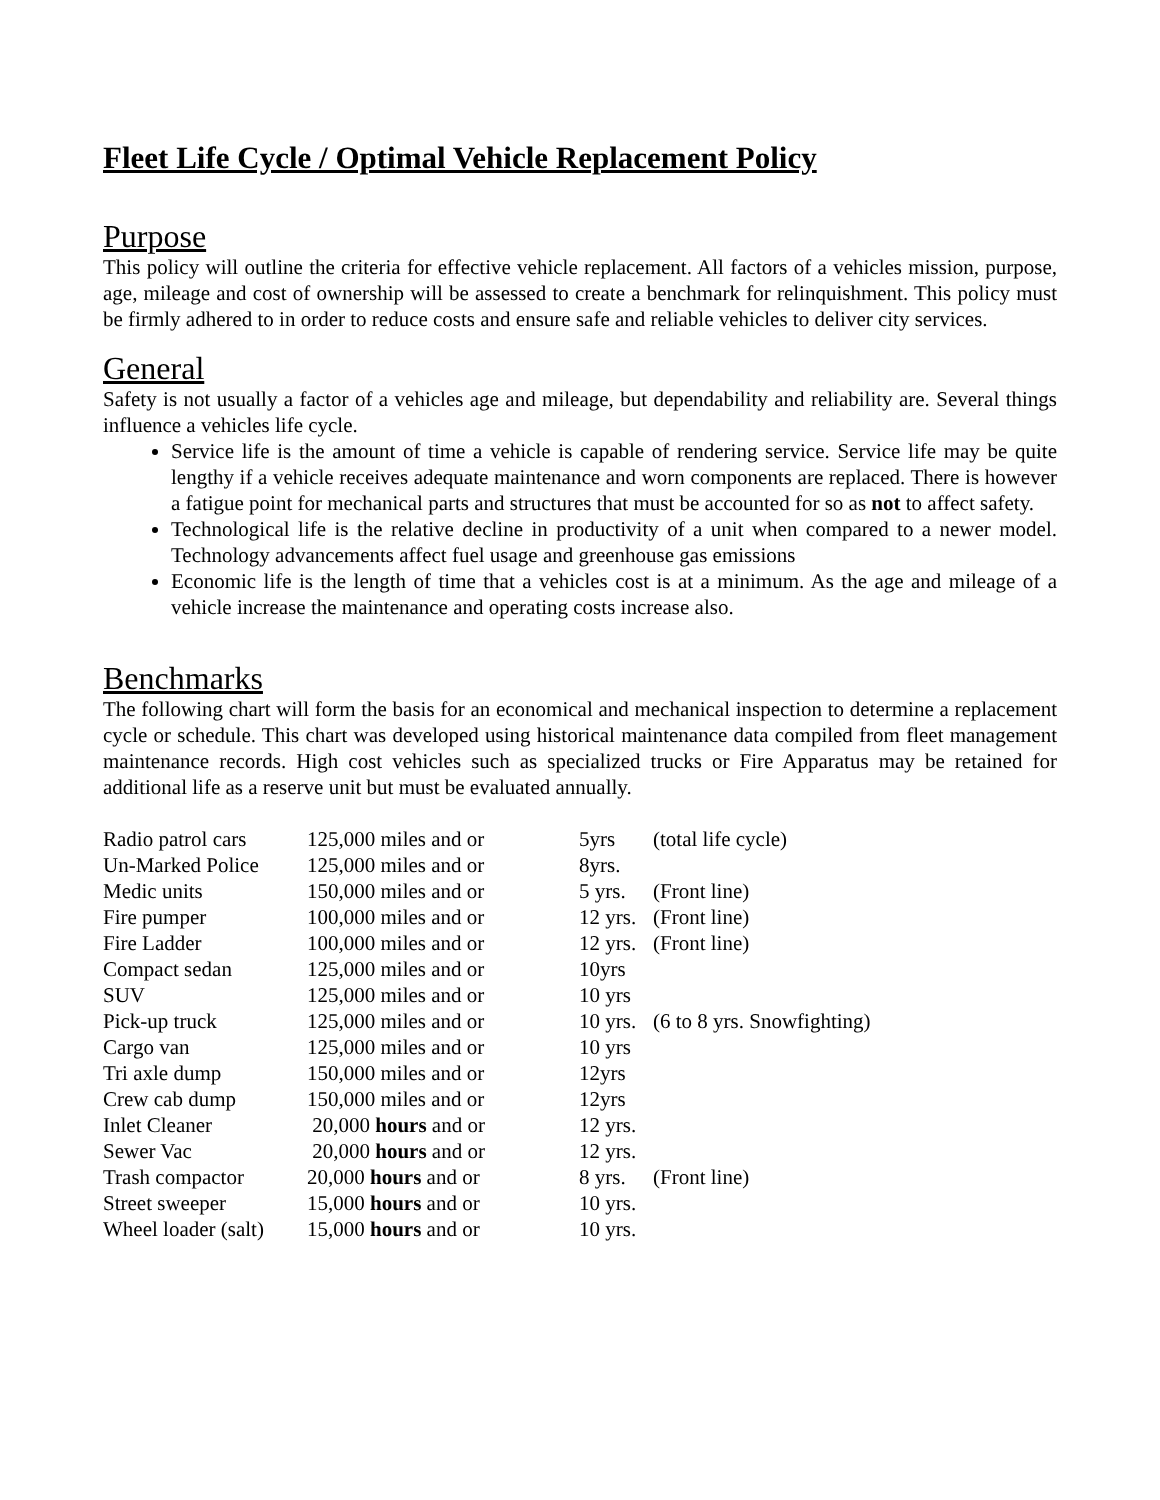Fleet Life Cycle / Optimal Vehicle Replacement Policy
Purpose
This policy will outline the criteria for effective vehicle replacement. All factors of a vehicles mission, purpose, age, mileage and cost of ownership will be assessed to create a benchmark for relinquishment. This policy must be firmly adhered to in order to reduce costs and ensure safe and reliable vehicles to deliver city services.
General
Safety is not usually a factor of a vehicles age and mileage, but dependability and reliability are. Several things influence a vehicles life cycle.
Service life is the amount of time a vehicle is capable of rendering service. Service life may be quite lengthy if a vehicle receives adequate maintenance and worn components are replaced. There is however a fatigue point for mechanical parts and structures that must be accounted for so as not to affect safety.
Technological life is the relative decline in productivity of a unit when compared to a newer model. Technology advancements affect fuel usage and greenhouse gas emissions
Economic life is the length of time that a vehicles cost is at a minimum. As the age and mileage of a vehicle increase the maintenance and operating costs increase also.
Benchmarks
The following chart will form the basis for an economical and mechanical inspection to determine a replacement cycle or schedule. This chart was developed using historical maintenance data compiled from fleet management maintenance records. High cost vehicles such as specialized trucks or Fire Apparatus may be retained for additional life as a reserve unit but must be evaluated annually.
| Radio patrol cars | 125,000 miles and or | 5yrs | (total life cycle) |
| Un-Marked Police | 125,000 miles and or | 8yrs. | |
| Medic units | 150,000 miles and or | 5 yrs. | (Front line) |
| Fire pumper | 100,000 miles and or | 12 yrs. | (Front line) |
| Fire Ladder | 100,000 miles and or | 12 yrs. | (Front line) |
| Compact sedan | 125,000 miles and or | 10yrs | |
| SUV | 125,000 miles and or | 10 yrs | |
| Pick-up truck | 125,000 miles and or | 10 yrs. | (6 to 8 yrs. Snowfighting) |
| Cargo van | 125,000 miles and or | 10 yrs | |
| Tri axle dump | 150,000 miles and or | 12yrs | |
| Crew cab dump | 150,000 miles and or | 12yrs | |
| Inlet Cleaner | 20,000 hours and or | 12 yrs. | |
| Sewer Vac | 20,000 hours and or | 12 yrs. | |
| Trash compactor | 20,000 hours and or | 8 yrs. | (Front line) |
| Street sweeper | 15,000 hours and or | 10 yrs. | |
| Wheel loader (salt) | 15,000 hours and or | 10 yrs. | |